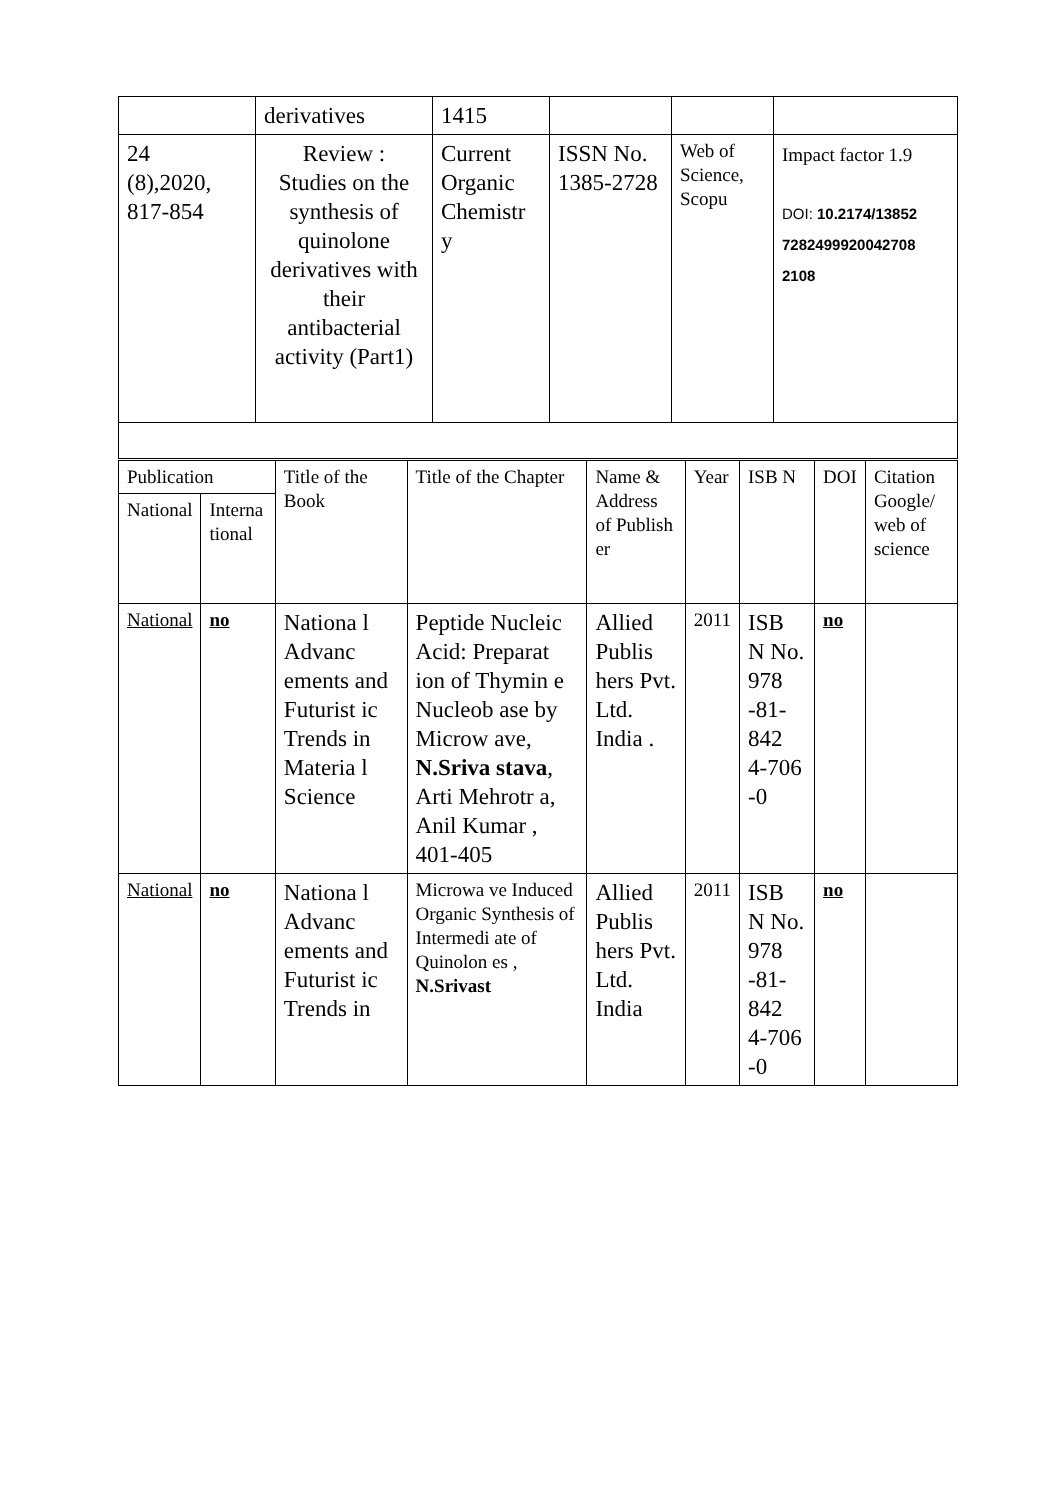| | derivatives | 1415 | | | |
| 24 (8),2020, 817-854 | Review : Studies on the synthesis of quinolone derivatives with their antibacterial activity (Part1) | Current Organic Chemistr y | ISSN No. 1385-2728 | Web of Science, Scopu | Impact factor 1.9 DOI: 10.2174/13852 7282499920042708 2108 |
| Publication | | Title of the Book | Title of the Chapter | Name & Address of Publish er | Year | ISB N | DOI | Citation Google/ web of science |
| --- | --- | --- | --- | --- | --- | --- | --- | --- |
| National | Interna tional | | | | | | | |
| National | no | Nationa l Advanc ements and Futurist ic Trends in Materia l Science | Peptide Nucleic Acid: Preparat ion of Thymin e Nucleob ase by Microw ave, N.Sriva stava , Arti Mehrotr a, Anil Kumar , 401-405 | Allied Publis hers Pvt. Ltd. India . | 2011 | ISB N No. 978 -81-842 4-706 -0 | no | |
| National | no | Nationa l Advanc ements and Futurist ic Trends in | Microwa ve Induced Organic Synthesis of Intermedi ate of Quinolon es , N.Srivast | Allied Publis hers Pvt. Ltd. India | 2011 | ISB N No. 978 -81-842 4-706 -0 | no | |